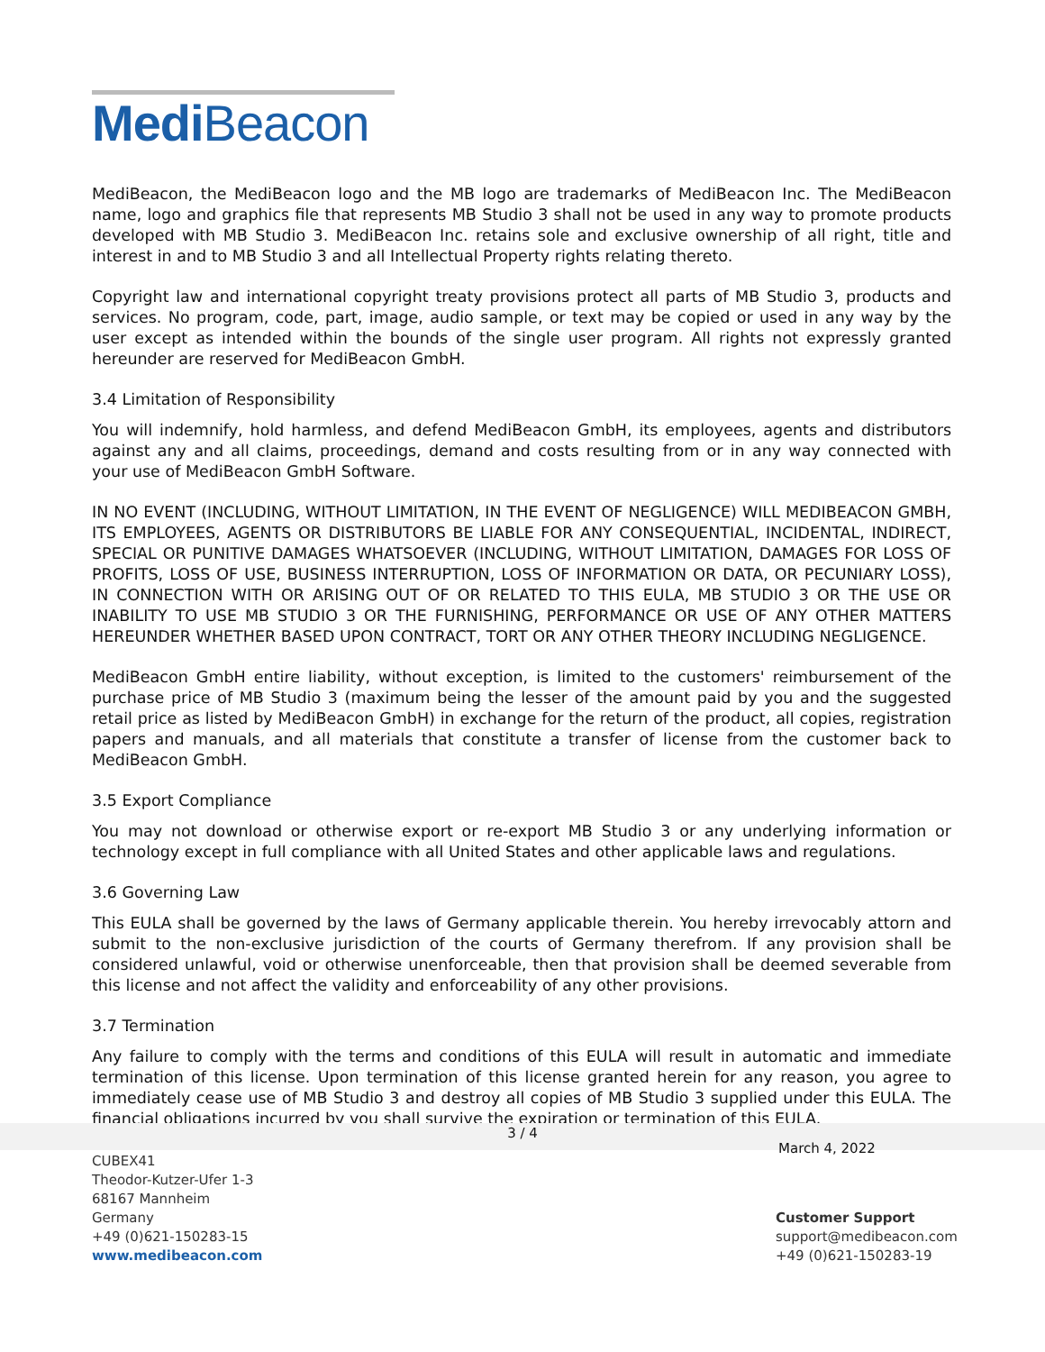Medi Beacon
MediBeacon, the MediBeacon logo and the MB logo are trademarks of MediBeacon Inc. The MediBeacon name, logo and graphics file that represents MB Studio 3 shall not be used in any way to promote products developed with MB Studio 3. MediBeacon Inc. retains sole and exclusive ownership of all right, title and interest in and to MB Studio 3 and all Intellectual Property rights relating thereto.
Copyright law and international copyright treaty provisions protect all parts of MB Studio 3, products and services. No program, code, part, image, audio sample, or text may be copied or used in any way by the user except as intended within the bounds of the single user program. All rights not expressly granted hereunder are reserved for MediBeacon GmbH.
3.4 Limitation of Responsibility
You will indemnify, hold harmless, and defend MediBeacon GmbH, its employees, agents and distributors against any and all claims, proceedings, demand and costs resulting from or in any way connected with your use of MediBeacon GmbH Software.
IN NO EVENT (INCLUDING, WITHOUT LIMITATION, IN THE EVENT OF NEGLIGENCE) WILL MEDIBEACON GMBH, ITS EMPLOYEES, AGENTS OR DISTRIBUTORS BE LIABLE FOR ANY CONSEQUENTIAL, INCIDENTAL, INDIRECT, SPECIAL OR PUNITIVE DAMAGES WHATSOEVER (INCLUDING, WITHOUT LIMITATION, DAMAGES FOR LOSS OF PROFITS, LOSS OF USE, BUSINESS INTERRUPTION, LOSS OF INFORMATION OR DATA, OR PECUNIARY LOSS), IN CONNECTION WITH OR ARISING OUT OF OR RELATED TO THIS EULA, MB STUDIO 3 OR THE USE OR INABILITY TO USE MB STUDIO 3 OR THE FURNISHING, PERFORMANCE OR USE OF ANY OTHER MATTERS HEREUNDER WHETHER BASED UPON CONTRACT, TORT OR ANY OTHER THEORY INCLUDING NEGLIGENCE.
MediBeacon GmbH entire liability, without exception, is limited to the customers' reimbursement of the purchase price of MB Studio 3 (maximum being the lesser of the amount paid by you and the suggested retail price as listed by MediBeacon GmbH) in exchange for the return of the product, all copies, registration papers and manuals, and all materials that constitute a transfer of license from the customer back to MediBeacon GmbH.
3.5 Export Compliance
You may not download or otherwise export or re-export MB Studio 3 or any underlying information or technology except in full compliance with all United States and other applicable laws and regulations.
3.6 Governing Law
This EULA shall be governed by the laws of Germany applicable therein. You hereby irrevocably attorn and submit to the non-exclusive jurisdiction of the courts of Germany therefrom. If any provision shall be considered unlawful, void or otherwise unenforceable, then that provision shall be deemed severable from this license and not affect the validity and enforceability of any other provisions.
3.7 Termination
Any failure to comply with the terms and conditions of this EULA will result in automatic and immediate termination of this license. Upon termination of this license granted herein for any reason, you agree to immediately cease use of MB Studio 3 and destroy all copies of MB Studio 3 supplied under this EULA. The financial obligations incurred by you shall survive the expiration or termination of this EULA.
3 / 4
March 4, 2022
CUBEX41
Theodor-Kutzer-Ufer 1-3
68167 Mannheim
Germany
+49 (0)621-150283-15
www.medibeacon.com
Customer Support
support@medibeacon.com
+49 (0)621-150283-19